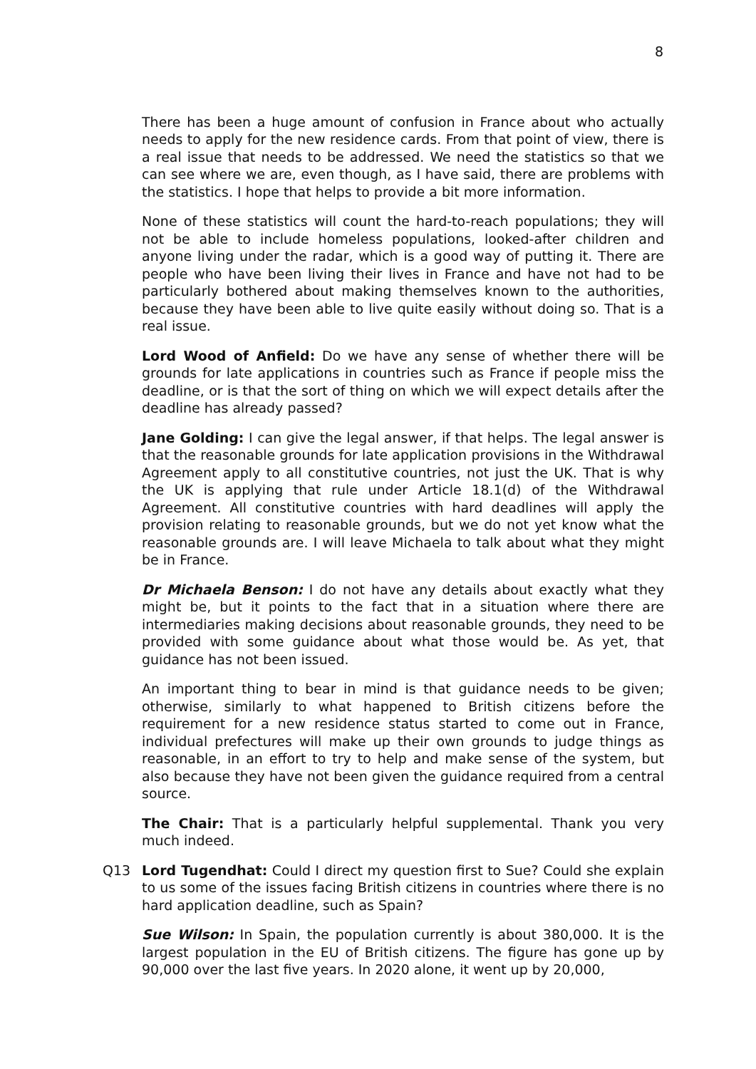8
There has been a huge amount of confusion in France about who actually needs to apply for the new residence cards. From that point of view, there is a real issue that needs to be addressed. We need the statistics so that we can see where we are, even though, as I have said, there are problems with the statistics. I hope that helps to provide a bit more information.
None of these statistics will count the hard-to-reach populations; they will not be able to include homeless populations, looked-after children and anyone living under the radar, which is a good way of putting it. There are people who have been living their lives in France and have not had to be particularly bothered about making themselves known to the authorities, because they have been able to live quite easily without doing so. That is a real issue.
Lord Wood of Anfield: Do we have any sense of whether there will be grounds for late applications in countries such as France if people miss the deadline, or is that the sort of thing on which we will expect details after the deadline has already passed?
Jane Golding: I can give the legal answer, if that helps. The legal answer is that the reasonable grounds for late application provisions in the Withdrawal Agreement apply to all constitutive countries, not just the UK. That is why the UK is applying that rule under Article 18.1(d) of the Withdrawal Agreement. All constitutive countries with hard deadlines will apply the provision relating to reasonable grounds, but we do not yet know what the reasonable grounds are. I will leave Michaela to talk about what they might be in France.
Dr Michaela Benson: I do not have any details about exactly what they might be, but it points to the fact that in a situation where there are intermediaries making decisions about reasonable grounds, they need to be provided with some guidance about what those would be. As yet, that guidance has not been issued.
An important thing to bear in mind is that guidance needs to be given; otherwise, similarly to what happened to British citizens before the requirement for a new residence status started to come out in France, individual prefectures will make up their own grounds to judge things as reasonable, in an effort to try to help and make sense of the system, but also because they have not been given the guidance required from a central source.
The Chair: That is a particularly helpful supplemental. Thank you very much indeed.
Q13 Lord Tugendhat: Could I direct my question first to Sue? Could she explain to us some of the issues facing British citizens in countries where there is no hard application deadline, such as Spain?
Sue Wilson: In Spain, the population currently is about 380,000. It is the largest population in the EU of British citizens. The figure has gone up by 90,000 over the last five years. In 2020 alone, it went up by 20,000,